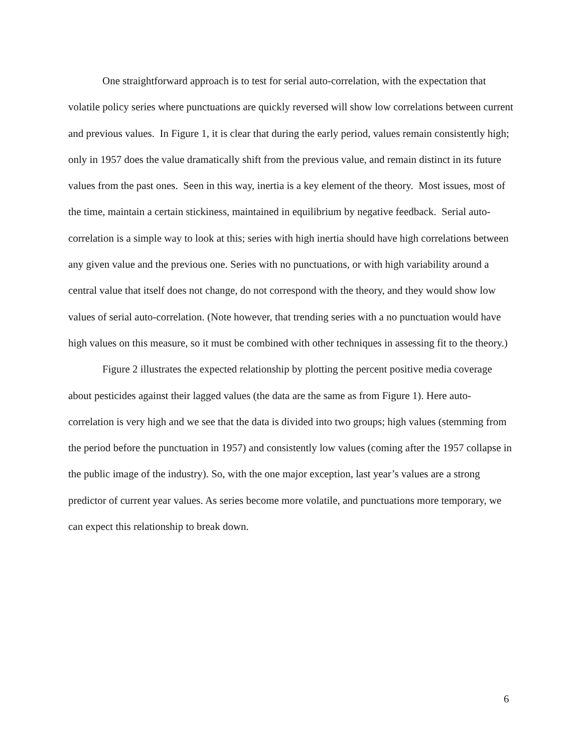One straightforward approach is to test for serial auto-correlation, with the expectation that volatile policy series where punctuations are quickly reversed will show low correlations between current and previous values. In Figure 1, it is clear that during the early period, values remain consistently high; only in 1957 does the value dramatically shift from the previous value, and remain distinct in its future values from the past ones. Seen in this way, inertia is a key element of the theory. Most issues, most of the time, maintain a certain stickiness, maintained in equilibrium by negative feedback. Serial auto-correlation is a simple way to look at this; series with high inertia should have high correlations between any given value and the previous one. Series with no punctuations, or with high variability around a central value that itself does not change, do not correspond with the theory, and they would show low values of serial auto-correlation. (Note however, that trending series with a no punctuation would have high values on this measure, so it must be combined with other techniques in assessing fit to the theory.)
Figure 2 illustrates the expected relationship by plotting the percent positive media coverage about pesticides against their lagged values (the data are the same as from Figure 1). Here auto-correlation is very high and we see that the data is divided into two groups; high values (stemming from the period before the punctuation in 1957) and consistently low values (coming after the 1957 collapse in the public image of the industry). So, with the one major exception, last year’s values are a strong predictor of current year values. As series become more volatile, and punctuations more temporary, we can expect this relationship to break down.
6